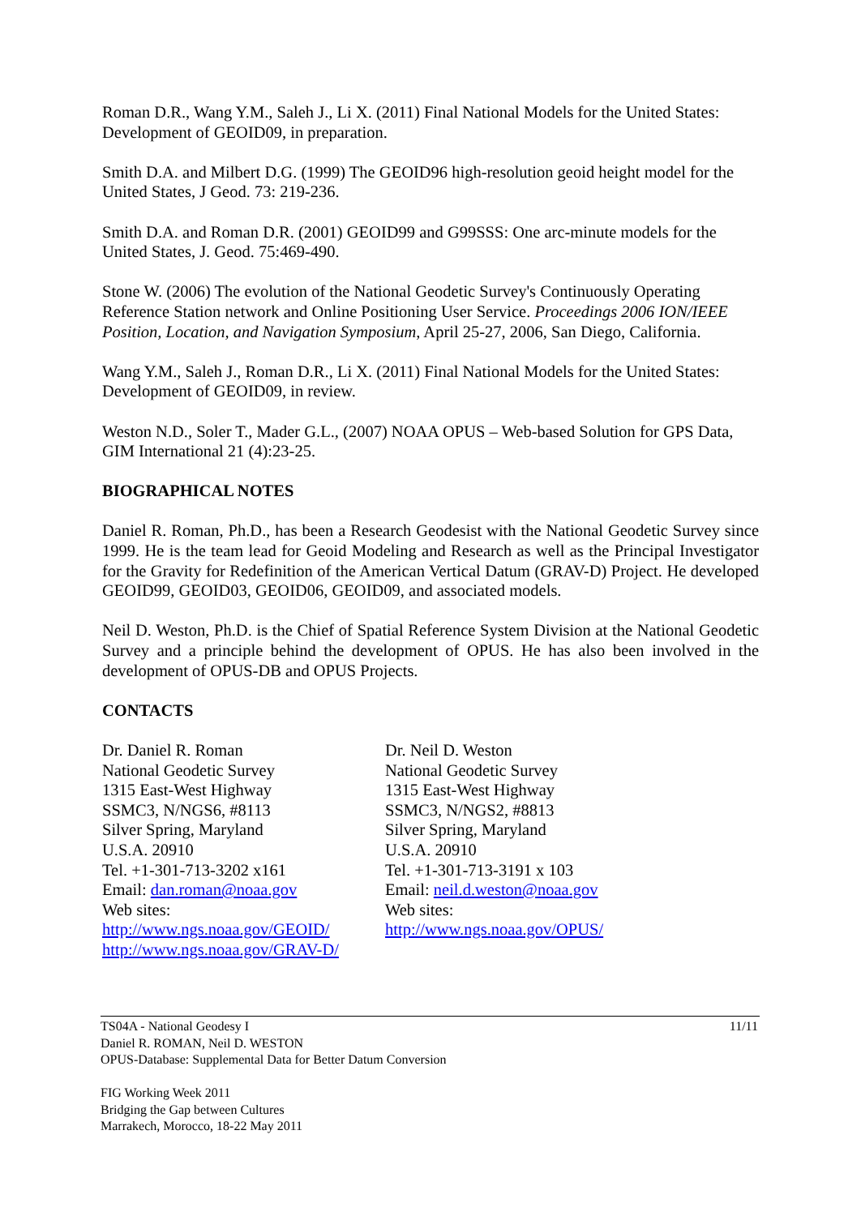Roman D.R., Wang Y.M., Saleh J., Li X. (2011) Final National Models for the United States: Development of GEOID09, in preparation.
Smith D.A. and Milbert D.G. (1999) The GEOID96 high-resolution geoid height model for the United States, J Geod. 73: 219-236.
Smith D.A. and Roman D.R. (2001) GEOID99 and G99SSS: One arc-minute models for the United States, J. Geod. 75:469-490.
Stone W. (2006) The evolution of the National Geodetic Survey's Continuously Operating Reference Station network and Online Positioning User Service. Proceedings 2006 ION/IEEE Position, Location, and Navigation Symposium, April 25-27, 2006, San Diego, California.
Wang Y.M., Saleh J., Roman D.R., Li X. (2011) Final National Models for the United States: Development of GEOID09, in review.
Weston N.D., Soler T., Mader G.L., (2007) NOAA OPUS – Web-based Solution for GPS Data, GIM International 21 (4):23-25.
BIOGRAPHICAL NOTES
Daniel R. Roman, Ph.D., has been a Research Geodesist with the National Geodetic Survey since 1999. He is the team lead for Geoid Modeling and Research as well as the Principal Investigator for the Gravity for Redefinition of the American Vertical Datum (GRAV-D) Project. He developed GEOID99, GEOID03, GEOID06, GEOID09, and associated models.
Neil D. Weston, Ph.D. is the Chief of Spatial Reference System Division at the National Geodetic Survey and a principle behind the development of OPUS. He has also been involved in the development of OPUS-DB and OPUS Projects.
CONTACTS
Dr. Daniel R. Roman
National Geodetic Survey
1315 East-West Highway
SSMC3, N/NGS6, #8113
Silver Spring, Maryland
U.S.A. 20910
Tel. +1-301-713-3202 x161
Email: dan.roman@noaa.gov
Web sites:
http://www.ngs.noaa.gov/GEOID/
http://www.ngs.noaa.gov/GRAV-D/
Dr. Neil D. Weston
National Geodetic Survey
1315 East-West Highway
SSMC3, N/NGS2, #8813
Silver Spring, Maryland
U.S.A. 20910
Tel. +1-301-713-3191 x 103
Email: neil.d.weston@noaa.gov
Web sites:
http://www.ngs.noaa.gov/OPUS/
11/11 TS04A - National Geodesy I
Daniel R. ROMAN, Neil D. WESTON
OPUS-Database: Supplemental Data for Better Datum Conversion
FIG Working Week 2011
Bridging the Gap between Cultures
Marrakech, Morocco, 18-22 May 2011